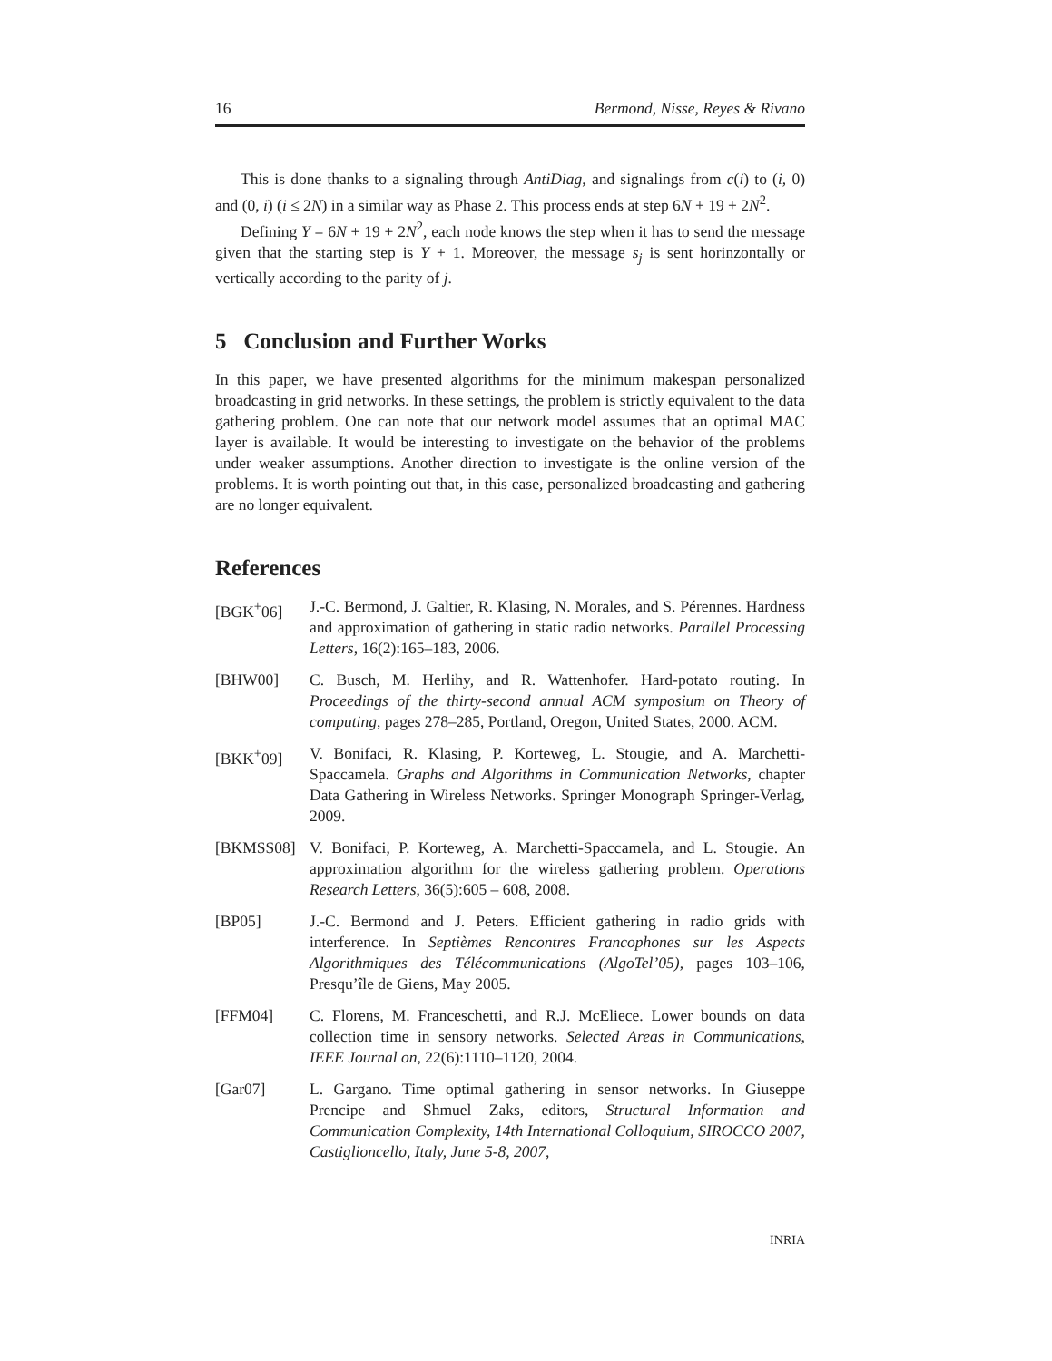16 Bermond, Nisse, Reyes & Rivano
This is done thanks to a signaling through AntiDiag, and signalings from c(i) to (i, 0) and (0, i) (i ≤ 2N) in a similar way as Phase 2. This process ends at step 6N + 19 + 2N<sup>2</sup>.
Defining Y = 6N + 19 + 2N<sup>2</sup>, each node knows the step when it has to send the message given that the starting step is Y + 1. Moreover, the message s<sub>j</sub> is sent horinzontally or vertically according to the parity of j.
5 Conclusion and Further Works
In this paper, we have presented algorithms for the minimum makespan personalized broadcasting in grid networks. In these settings, the problem is strictly equivalent to the data gathering problem. One can note that our network model assumes that an optimal MAC layer is available. It would be interesting to investigate on the behavior of the problems under weaker assumptions. Another direction to investigate is the online version of the problems. It is worth pointing out that, in this case, personalized broadcasting and gathering are no longer equivalent.
References
[BGK<sup>+</sup>06] J.-C. Bermond, J. Galtier, R. Klasing, N. Morales, and S. Pérennes. Hardness and approximation of gathering in static radio networks. Parallel Processing Letters, 16(2):165–183, 2006.
[BHW00] C. Busch, M. Herlihy, and R. Wattenhofer. Hard-potato routing. In Proceedings of the thirty-second annual ACM symposium on Theory of computing, pages 278–285, Portland, Oregon, United States, 2000. ACM.
[BKK<sup>+</sup>09] V. Bonifaci, R. Klasing, P. Korteweg, L. Stougie, and A. Marchetti-Spaccamela. Graphs and Algorithms in Communication Networks, chapter Data Gathering in Wireless Networks. Springer Monograph Springer-Verlag, 2009.
[BKMSS08] V. Bonifaci, P. Korteweg, A. Marchetti-Spaccamela, and L. Stougie. An approximation algorithm for the wireless gathering problem. Operations Research Letters, 36(5):605 – 608, 2008.
[BP05] J.-C. Bermond and J. Peters. Efficient gathering in radio grids with interference. In Septièmes Rencontres Francophones sur les Aspects Algorithmiques des Télécommunications (AlgoTel’05), pages 103–106, Presqu’île de Giens, May 2005.
[FFM04] C. Florens, M. Franceschetti, and R.J. McEliece. Lower bounds on data collection time in sensory networks. Selected Areas in Communications, IEEE Journal on, 22(6):1110–1120, 2004.
[Gar07] L. Gargano. Time optimal gathering in sensor networks. In Giuseppe Prencipe and Shmuel Zaks, editors, Structural Information and Communication Complexity, 14th International Colloquium, SIROCCO 2007, Castiglioncello, Italy, June 5-8, 2007,
INRIA